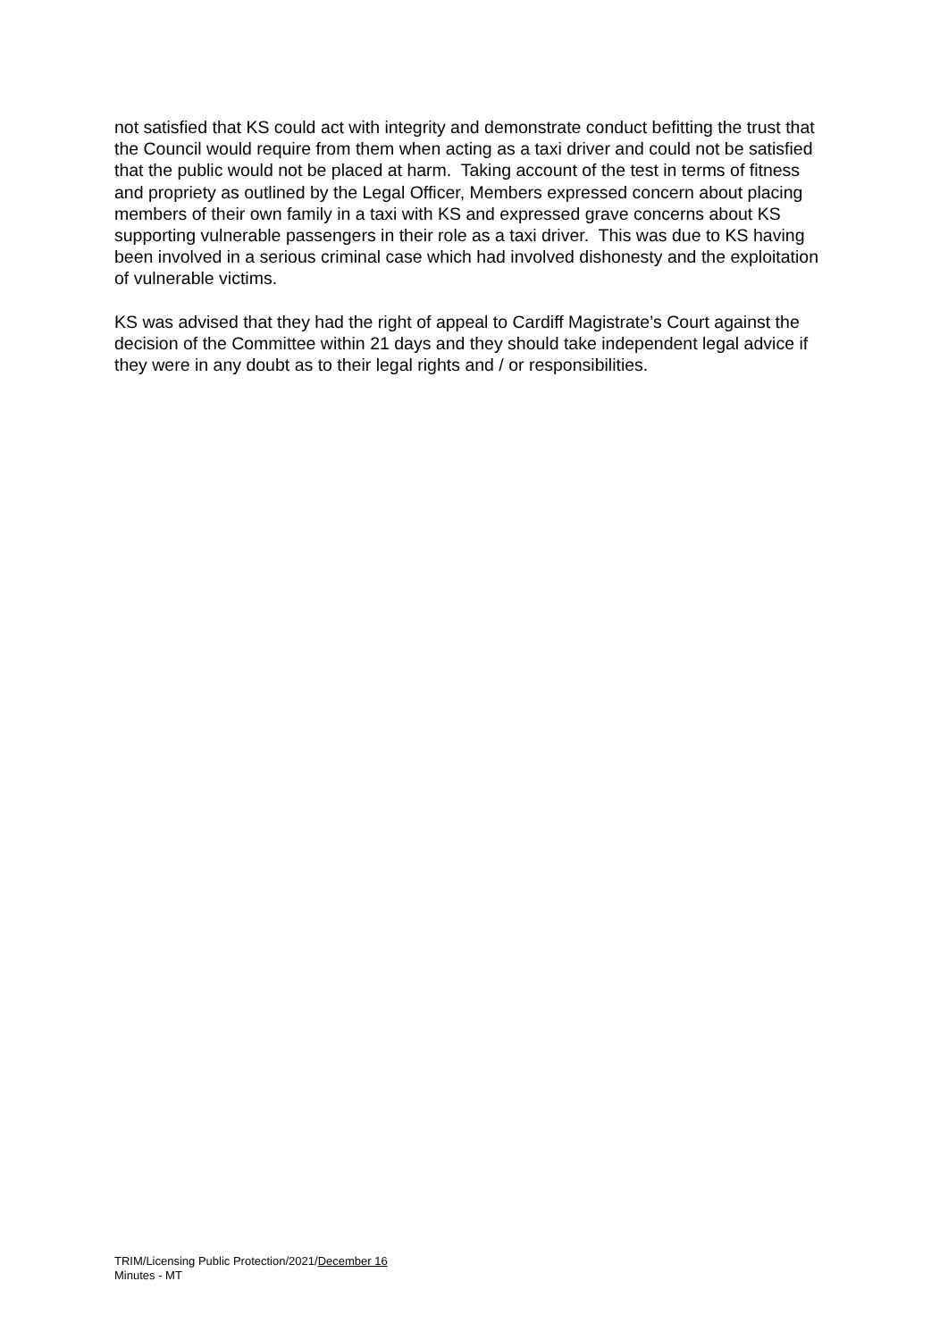not satisfied that KS could act with integrity and demonstrate conduct befitting the trust that the Council would require from them when acting as a taxi driver and could not be satisfied that the public would not be placed at harm. Taking account of the test in terms of fitness and propriety as outlined by the Legal Officer, Members expressed concern about placing members of their own family in a taxi with KS and expressed grave concerns about KS supporting vulnerable passengers in their role as a taxi driver. This was due to KS having been involved in a serious criminal case which had involved dishonesty and the exploitation of vulnerable victims.
KS was advised that they had the right of appeal to Cardiff Magistrate’s Court against the decision of the Committee within 21 days and they should take independent legal advice if they were in any doubt as to their legal rights and / or responsibilities.
TRIM/Licensing Public Protection/2021/December 16
Minutes - MT